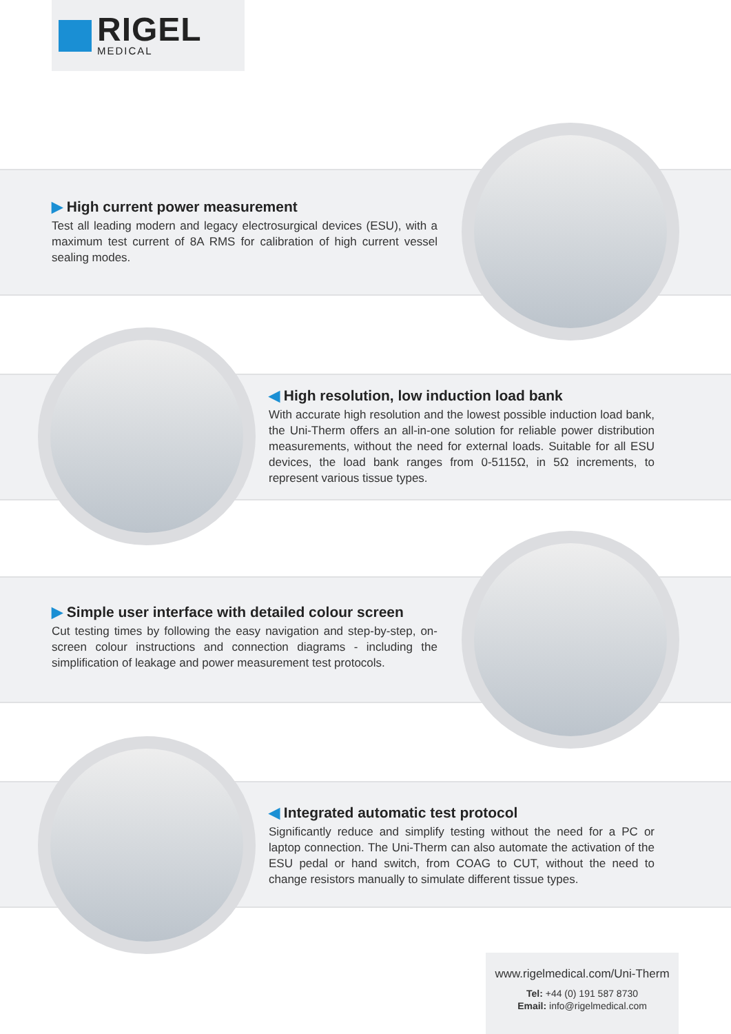RIGEL
MEDICAL
▶ High current power measurement
Test all leading modern and legacy electrosurgical devices (ESU), with a maximum test current of 8A RMS for calibration of high current vessel sealing modes.
◀ High resolution, low induction load bank
With accurate high resolution and the lowest possible induction load bank, the Uni-Therm offers an all-in-one solution for reliable power distribution measurements, without the need for external loads. Suitable for all ESU devices, the load bank ranges from 0-5115Ω, in 5Ω increments, to represent various tissue types.
▶ Simple user interface with detailed colour screen
Cut testing times by following the easy navigation and step-by-step, on-screen colour instructions and connection diagrams - including the simplification of leakage and power measurement test protocols.
◀ Integrated automatic test protocol
Significantly reduce and simplify testing without the need for a PC or laptop connection. The Uni-Therm can also automate the activation of the ESU pedal or hand switch, from COAG to CUT, without the need to change resistors manually to simulate different tissue types.
www.rigelmedical.com/Uni-Therm
Tel: +44 (0) 191 587 8730
Email: info@rigelmedical.com